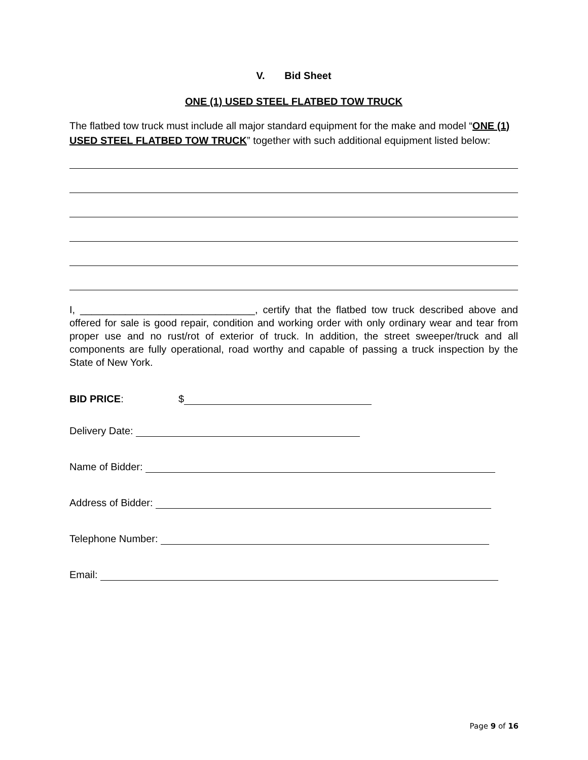V. Bid Sheet
ONE (1) USED STEEL FLATBED TOW TRUCK
The flatbed tow truck must include all major standard equipment for the make and model “ONE (1) USED STEEL FLATBED TOW TRUCK” together with such additional equipment listed below:
I, _______________________________, certify that the flatbed tow truck described above and offered for sale is good repair, condition and working order with only ordinary wear and tear from proper use and no rust/rot of exterior of truck. In addition, the street sweeper/truck and all components are fully operational, road worthy and capable of passing a truck inspection by the State of New York.
BID PRICE: $
Delivery Date:
Name of Bidder:
Address of Bidder:
Telephone Number:
Email:
Page 9 of 16